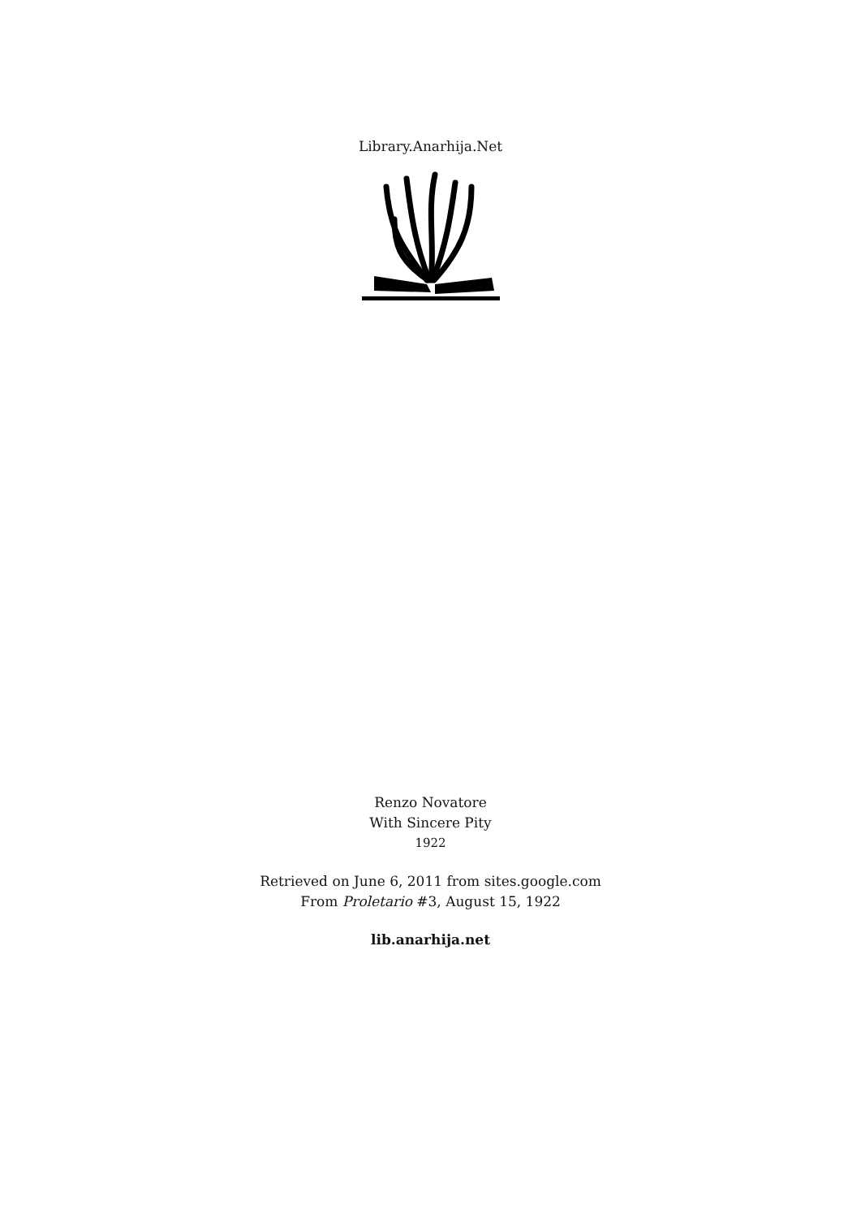Library.Anarhija.Net
Renzo Novatore
With Sincere Pity
1922
Retrieved on June 6, 2011 from sites.google.com
From Proletario #3, August 15, 1922
lib.anarhija.net